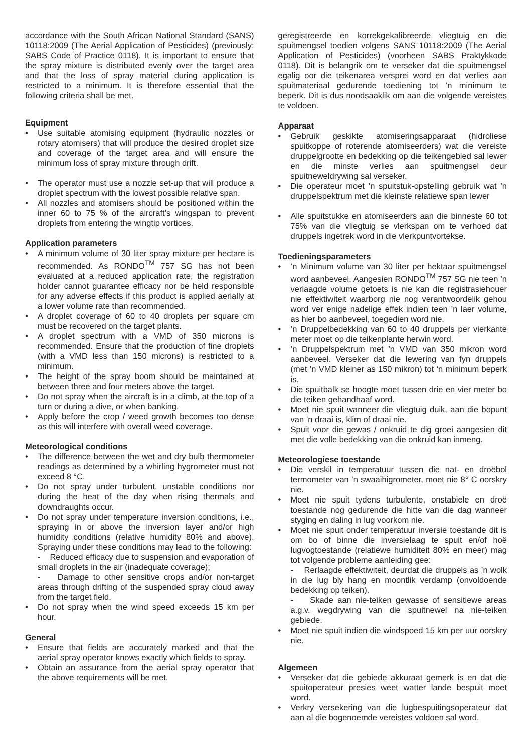accordance with the South African National Standard (SANS) 10118:2009 (The Aerial Application of Pesticides) (previously: SABS Code of Practice 0118). It is important to ensure that the spray mixture is distributed evenly over the target area and that the loss of spray material during application is restricted to a minimum. It is therefore essential that the following criteria shall be met.
Equipment
• Use suitable atomising equipment (hydraulic nozzles or rotary atomisers) that will produce the desired droplet size and coverage of the target area and will ensure the minimum loss of spray mixture through drift.
• The operator must use a nozzle set-up that will produce a droplet spectrum with the lowest possible relative span.
• All nozzles and atomisers should be positioned within the inner 60 to 75 % of the aircraft’s wingspan to prevent droplets from entering the wingtip vortices.
Application parameters
• A minimum volume of 30 liter spray mixture per hectare is recommended. As RONDO<sup>TM</sup> 757 SG has not been evaluated at a reduced application rate, the registration holder cannot guarantee efficacy nor be held responsible for any adverse effects if this product is applied aerially at a lower volume rate than recommended.
• A droplet coverage of 60 to 40 droplets per square cm must be recovered on the target plants.
• A droplet spectrum with a VMD of 350 microns is recommended. Ensure that the production of fine droplets (with a VMD less than 150 microns) is restricted to a minimum.
• The height of the spray boom should be maintained at between three and four meters above the target.
• Do not spray when the aircraft is in a climb, at the top of a turn or during a dive, or when banking.
• Apply before the crop / weed growth becomes too dense as this will interfere with overall weed coverage.
Meteorological conditions
• The difference between the wet and dry bulb thermometer readings as determined by a whirling hygrometer must not exceed 8 °C.
• Do not spray under turbulent, unstable conditions nor during the heat of the day when rising thermals and downdraughts occur.
• Do not spray under temperature inversion conditions, i.e., spraying in or above the inversion layer and/or high humidity conditions (relative humidity 80% and above). Spraying under these conditions may lead to the following:
- Reduced efficacy due to suspension and evaporation of small droplets in the air (inadequate coverage);
- Damage to other sensitive crops and/or non-target areas through drifting of the suspended spray cloud away from the target field.
• Do not spray when the wind speed exceeds 15 km per hour.
General
• Ensure that fields are accurately marked and that the aerial spray operator knows exactly which fields to spray.
• Obtain an assurance from the aerial spray operator that the above requirements will be met.
geregistreerde en korrekgekalibreerde vliegtuig en die spuitmengsel toedien volgens SANS 10118:2009 (The Aerial Application of Pesticides) (voorheen SABS Praktykkode 0118). Dit is belangrik om te verseker dat die spuitmengsel egalig oor die teikenarea versprei word en dat verlies aan spuitmateriaal gedurende toediening tot ’n minimum te beperk. Dit is dus noodsaaklik om aan die volgende vereistes te voldoen.
Apparaat
• Gebruik geskikte atomiseringsapparaat (hidroliese spuitkoppe of roterende atomiseerders) wat die vereiste druppelgrootte en bedekking op die teikengebied sal lewer en die minste verlies aan spuitmengsel deur spuitneweldrywing sal verseker.
• Die operateur moet ’n spuitstuk-opstelling gebruik wat ’n druppelspektrum met die kleinste relatiewe span lewer
• Alle spuitstukke en atomiseerders aan die binneste 60 tot 75% van die vliegtuig se vlerkspan om te verhoed dat druppels ingetrek word in die vlerkpuntvortekse.
Toedieningsparameters
•’n Minimum volume van 30 liter per hektaar spuitmengsel word aanbeveel. Aangesien RONDO<sup>TM</sup> 757 SG nie teen ’n verlaagde volume getoets is nie kan die registrasiehouer nie effektiwiteit waarborg nie nog verantwoordelik gehou word ver enige nadelige effek indien teen ’n laer volume, as hier bo aanbeveel, toegedien word nie.
•’n Druppelbedekking van 60 to 40 druppels per vierkante meter moet op die teikenplante herwin word.
•’n Druppelspektrum met ’n VMD van 350 mikron word aanbeveel. Verseker dat die lewering van fyn druppels (met ’n VMD kleiner as 150 mikron) tot ‘n minimum beperk is.
• Die spuitbalk se hoogte moet tussen drie en vier meter bo die teiken gehandhaaf word.
• Moet nie spuit wanneer die vliegtuig duik, aan die bopunt van ’n draai is, klim of draai nie.
• Spuit voor die gewas / onkruid te dig groei aangesien dit met die volle bedekking van die onkruid kan inmeng.
Meteorologiese toestande
• Die verskil in temperatuur tussen die nat- en droëbol termometer van ’n swaaihigrometer, moet nie 8° C oorskry nie.
• Moet nie spuit tydens turbulente, onstabiele en droë toestande nog gedurende die hitte van die dag wanneer styging en daling in lug voorkom nie.
• Moet nie spuit onder temperatuur inversie toestande dit is om bo of binne die inversielaag te spuit en/of hoë lugvogtoestande (relatiewe humiditeit 80% en meer) mag tot volgende probleme aanleiding gee:
- Rerlaagde effektiwiteit, deurdat die druppels as ’n wolk in die lug bly hang en moontlik verdamp (onvoldoende bedekking op teiken).
- Skade aan nie-teiken gewasse of sensitiewe areas a.g.v. wegdrywing van die spuitnewel na nie-teiken gebiede.
• Moet nie spuit indien die windspoed 15 km per uur oorskry nie.
Algemeen
• Verseker dat die gebiede akkuraat gemerk is en dat die spuitoperateur presies weet watter lande bespuit moet word.
• Verkry versekering van die lugbespuitingsoperateur dat aan al die bogenoemde vereistes voldoen sal word.